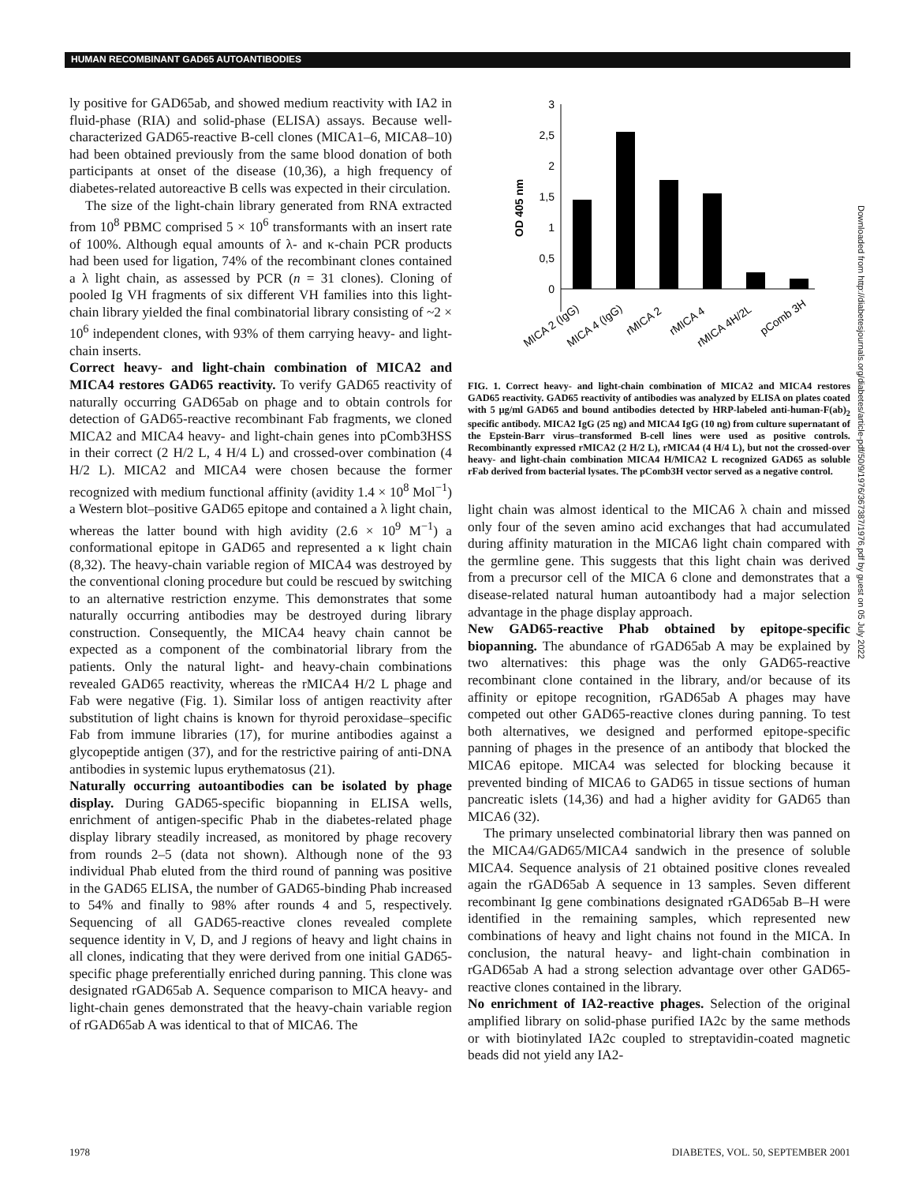HUMAN RECOMBINANT GAD65 AUTOANTIBODIES
ly positive for GAD65ab, and showed medium reactivity with IA2 in fluid-phase (RIA) and solid-phase (ELISA) assays. Because well-characterized GAD65-reactive B-cell clones (MICA1–6, MICA8–10) had been obtained previously from the same blood donation of both participants at onset of the disease (10,36), a high frequency of diabetes-related autoreactive B cells was expected in their circulation.
The size of the light-chain library generated from RNA extracted from 10<sup>8</sup> PBMC comprised 5 × 10<sup>6</sup> transformants with an insert rate of 100%. Although equal amounts of λ- and κ-chain PCR products had been used for ligation, 74% of the recombinant clones contained a λ light chain, as assessed by PCR (n = 31 clones). Cloning of pooled Ig VH fragments of six different VH families into this light-chain library yielded the final combinatorial library consisting of ~2 × 10<sup>6</sup> independent clones, with 93% of them carrying heavy- and light-chain inserts.
Correct heavy- and light-chain combination of MICA2 and MICA4 restores GAD65 reactivity. To verify GAD65 reactivity of naturally occurring GAD65ab on phage and to obtain controls for detection of GAD65-reactive recombinant Fab fragments, we cloned MICA2 and MICA4 heavy- and light-chain genes into pComb3HSS in their correct (2 H/2 L, 4 H/4 L) and crossed-over combination (4 H/2 L). MICA2 and MICA4 were chosen because the former recognized with medium functional affinity (avidity 1.4 × 10<sup>8</sup> Mol<sup>−1</sup>) a Western blot–positive GAD65 epitope and contained a λ light chain, whereas the latter bound with high avidity (2.6 × 10<sup>9</sup> M<sup>−1</sup>) a conformational epitope in GAD65 and represented a κ light chain (8,32). The heavy-chain variable region of MICA4 was destroyed by the conventional cloning procedure but could be rescued by switching to an alternative restriction enzyme. This demonstrates that some naturally occurring antibodies may be destroyed during library construction. Consequently, the MICA4 heavy chain cannot be expected as a component of the combinatorial library from the patients. Only the natural light- and heavy-chain combinations revealed GAD65 reactivity, whereas the rMICA4 H/2 L phage and Fab were negative (Fig. 1). Similar loss of antigen reactivity after substitution of light chains is known for thyroid peroxidase–specific Fab from immune libraries (17), for murine antibodies against a glycopeptide antigen (37), and for the restrictive pairing of anti-DNA antibodies in systemic lupus erythematosus (21).
Naturally occurring autoantibodies can be isolated by phage display. During GAD65-specific biopanning in ELISA wells, enrichment of antigen-specific Phab in the diabetes-related phage display library steadily increased, as monitored by phage recovery from rounds 2–5 (data not shown). Although none of the 93 individual Phab eluted from the third round of panning was positive in the GAD65 ELISA, the number of GAD65-binding Phab increased to 54% and finally to 98% after rounds 4 and 5, respectively. Sequencing of all GAD65-reactive clones revealed complete sequence identity in V, D, and J regions of heavy and light chains in all clones, indicating that they were derived from one initial GAD65-specific phage preferentially enriched during panning. This clone was designated rGAD65ab A. Sequence comparison to MICA heavy- and light-chain genes demonstrated that the heavy-chain variable region of rGAD65ab A was identical to that of MICA6. The
OD 405 nm
3
2,5
2
1,5
1
0,5
0
MICA 2 (IgG)
MICA 4 (IgG)
rMICA 2
rMICA 4
rMICA 4H/2L
pComb 3H
FIG. 1. Correct heavy- and light-chain combination of MICA2 and MICA4 restores GAD65 reactivity. GAD65 reactivity of antibodies was analyzed by ELISA on plates coated with 5 μg/ml GAD65 and bound antibodies detected by HRP-labeled anti-human-F(ab)<sub>2</sub> specific antibody. MICA2 IgG (25 ng) and MICA4 IgG (10 ng) from culture supernatant of the Epstein-Barr virus–transformed B-cell lines were used as positive controls. Recombinantly expressed rMICA2 (2 H/2 L), rMICA4 (4 H/4 L), but not the crossed-over heavy- and light-chain combination MICA4 H/MICA2 L recognized GAD65 as soluble rFab derived from bacterial lysates. The pComb3H vector served as a negative control.
light chain was almost identical to the MICA6 λ chain and missed only four of the seven amino acid exchanges that had accumulated during affinity maturation in the MICA6 light chain compared with the germline gene. This suggests that this light chain was derived from a precursor cell of the MICA 6 clone and demonstrates that a disease-related natural human autoantibody had a major selection advantage in the phage display approach.
New GAD65-reactive Phab obtained by epitope-specific biopanning. The abundance of rGAD65ab A may be explained by two alternatives: this phage was the only GAD65-reactive recombinant clone contained in the library, and/or because of its affinity or epitope recognition, rGAD65ab A phages may have competed out other GAD65-reactive clones during panning. To test both alternatives, we designed and performed epitope-specific panning of phages in the presence of an antibody that blocked the MICA6 epitope. MICA4 was selected for blocking because it prevented binding of MICA6 to GAD65 in tissue sections of human pancreatic islets (14,36) and had a higher avidity for GAD65 than MICA6 (32).
The primary unselected combinatorial library then was panned on the MICA4/GAD65/MICA4 sandwich in the presence of soluble MICA4. Sequence analysis of 21 obtained positive clones revealed again the rGAD65ab A sequence in 13 samples. Seven different recombinant Ig gene combinations designated rGAD65ab B–H were identified in the remaining samples, which represented new combinations of heavy and light chains not found in the MICA. In conclusion, the natural heavy- and light-chain combination in rGAD65ab A had a strong selection advantage over other GAD65-reactive clones contained in the library.
No enrichment of IA2-reactive phages. Selection of the original amplified library on solid-phase purified IA2c by the same methods or with biotinylated IA2c coupled to streptavidin-coated magnetic beads did not yield any IA2-
Downloaded from http://diabetesjournals.org/diabetes/article-pdf/50/9/1976/367387/1976.pdf by guest on 05 July 2022
1978 DIABETES, VOL. 50, SEPTEMBER 2001